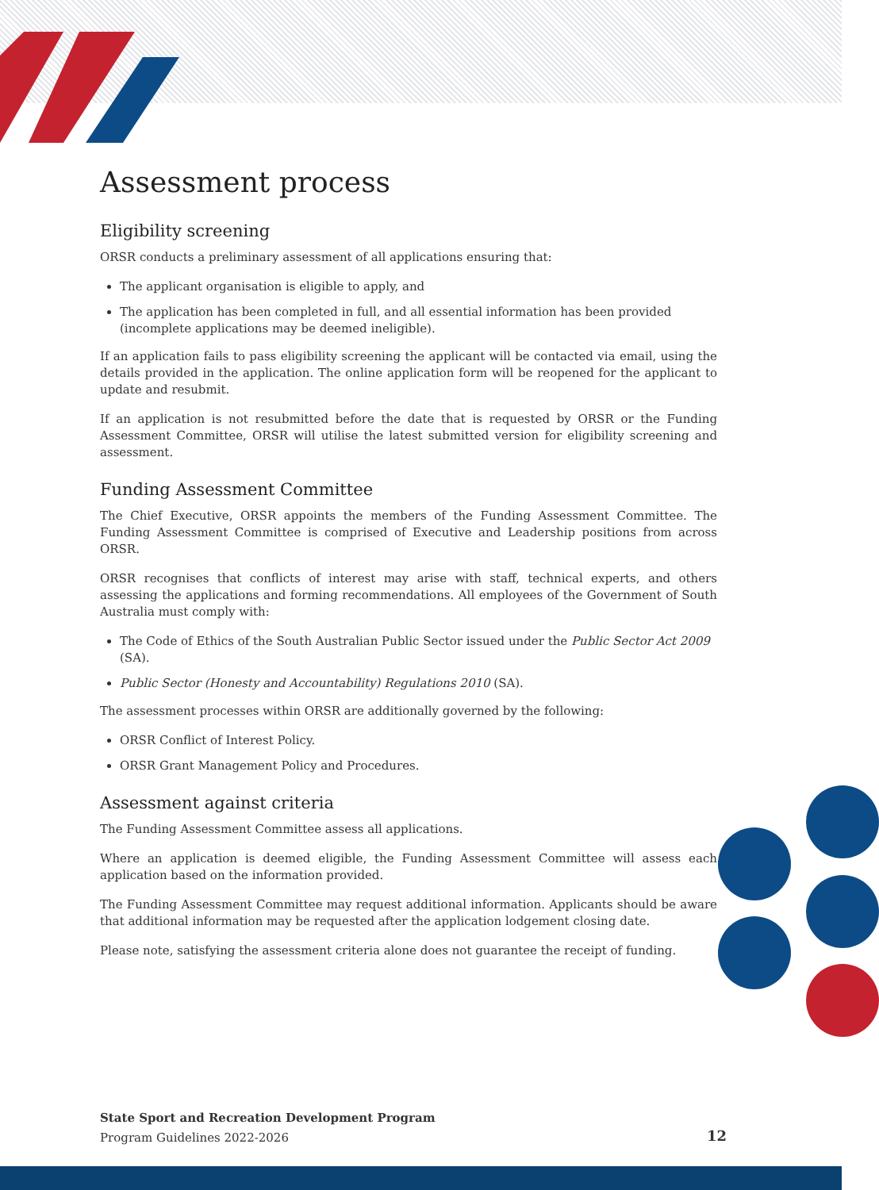Assessment process
Eligibility screening
ORSR conducts a preliminary assessment of all applications ensuring that:
The applicant organisation is eligible to apply, and
The application has been completed in full, and all essential information has been provided (incomplete applications may be deemed ineligible).
If an application fails to pass eligibility screening the applicant will be contacted via email, using the details provided in the application. The online application form will be reopened for the applicant to update and resubmit.
If an application is not resubmitted before the date that is requested by ORSR or the Funding Assessment Committee, ORSR will utilise the latest submitted version for eligibility screening and assessment.
Funding Assessment Committee
The Chief Executive, ORSR appoints the members of the Funding Assessment Committee. The Funding Assessment Committee is comprised of Executive and Leadership positions from across ORSR.
ORSR recognises that conflicts of interest may arise with staff, technical experts, and others assessing the applications and forming recommendations. All employees of the Government of South Australia must comply with:
The Code of Ethics of the South Australian Public Sector issued under the Public Sector Act 2009 (SA).
Public Sector (Honesty and Accountability) Regulations 2010 (SA).
The assessment processes within ORSR are additionally governed by the following:
ORSR Conflict of Interest Policy.
ORSR Grant Management Policy and Procedures.
Assessment against criteria
The Funding Assessment Committee assess all applications.
Where an application is deemed eligible, the Funding Assessment Committee will assess each application based on the information provided.
The Funding Assessment Committee may request additional information. Applicants should be aware that additional information may be requested after the application lodgement closing date.
Please note, satisfying the assessment criteria alone does not guarantee the receipt of funding.
State Sport and Recreation Development Program
Program Guidelines 2022-2026
12